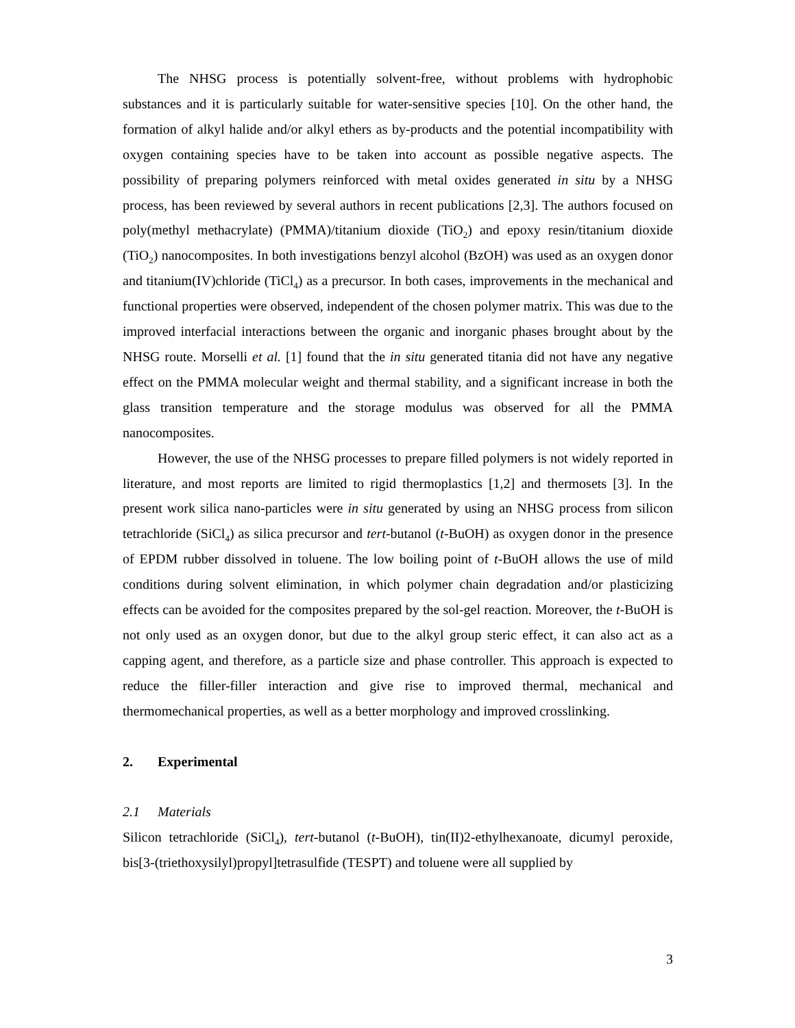The NHSG process is potentially solvent-free, without problems with hydrophobic substances and it is particularly suitable for water-sensitive species [10]. On the other hand, the formation of alkyl halide and/or alkyl ethers as by-products and the potential incompatibility with oxygen containing species have to be taken into account as possible negative aspects. The possibility of preparing polymers reinforced with metal oxides generated in situ by a NHSG process, has been reviewed by several authors in recent publications [2,3]. The authors focused on poly(methyl methacrylate) (PMMA)/titanium dioxide (TiO<sub>2</sub>) and epoxy resin/titanium dioxide (TiO<sub>2</sub>) nanocomposites. In both investigations benzyl alcohol (BzOH) was used as an oxygen donor and titanium(IV)chloride (TiCl<sub>4</sub>) as a precursor. In both cases, improvements in the mechanical and functional properties were observed, independent of the chosen polymer matrix. This was due to the improved interfacial interactions between the organic and inorganic phases brought about by the NHSG route. Morselli et al. [1] found that the in situ generated titania did not have any negative effect on the PMMA molecular weight and thermal stability, and a significant increase in both the glass transition temperature and the storage modulus was observed for all the PMMA nanocomposites.
However, the use of the NHSG processes to prepare filled polymers is not widely reported in literature, and most reports are limited to rigid thermoplastics [1,2] and thermosets [3]. In the present work silica nano-particles were in situ generated by using an NHSG process from silicon tetrachloride (SiCl<sub>4</sub>) as silica precursor and tert-butanol (t-BuOH) as oxygen donor in the presence of EPDM rubber dissolved in toluene. The low boiling point of t-BuOH allows the use of mild conditions during solvent elimination, in which polymer chain degradation and/or plasticizing effects can be avoided for the composites prepared by the sol-gel reaction. Moreover, the t-BuOH is not only used as an oxygen donor, but due to the alkyl group steric effect, it can also act as a capping agent, and therefore, as a particle size and phase controller. This approach is expected to reduce the filler-filler interaction and give rise to improved thermal, mechanical and thermomechanical properties, as well as a better morphology and improved crosslinking.
2. Experimental
2.1 Materials
Silicon tetrachloride (SiCl<sub>4</sub>), tert-butanol (t-BuOH), tin(II)2-ethylhexanoate, dicumyl peroxide, bis[3-(triethoxysilyl)propyl]tetrasulfide (TESPT) and toluene were all supplied by
3